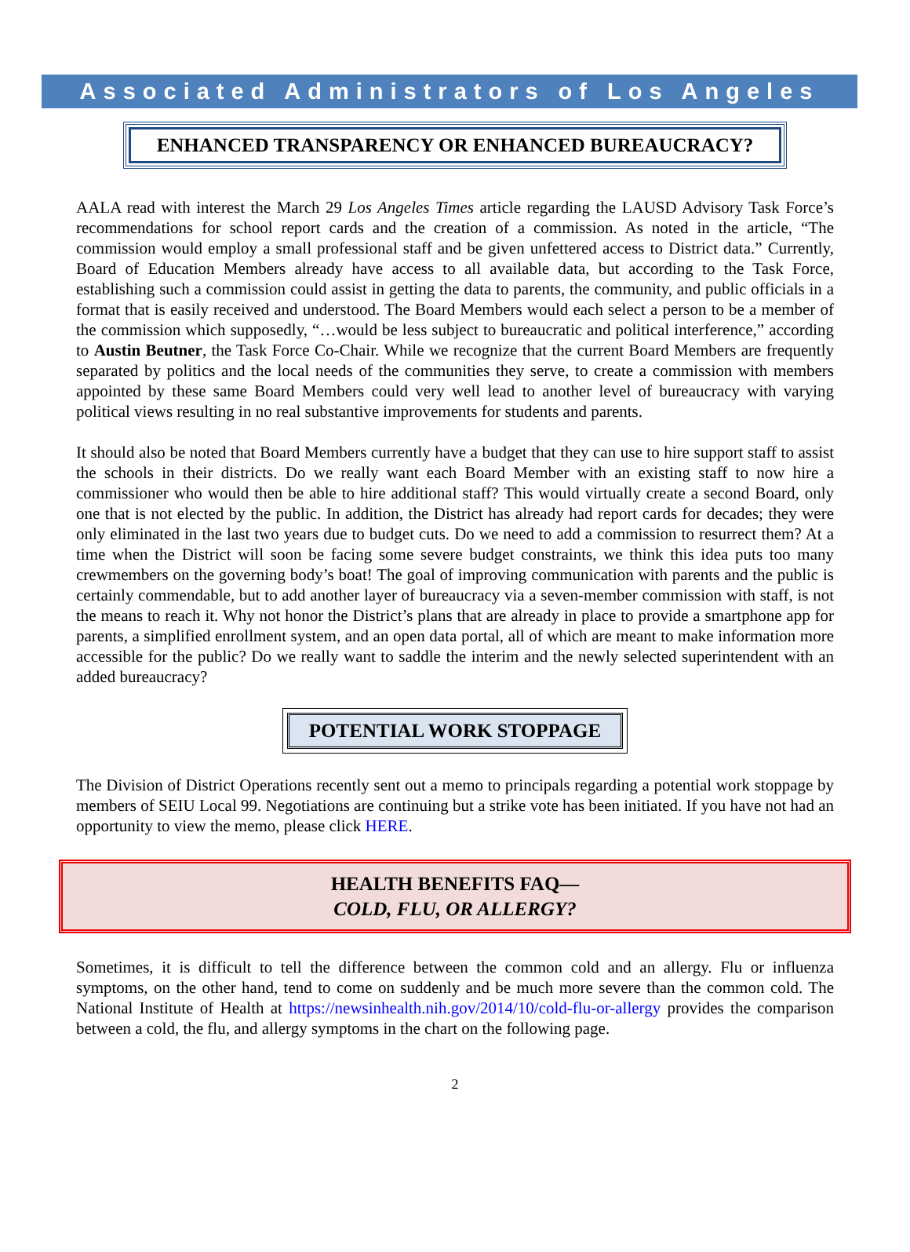Associated Administrators of Los Angeles
ENHANCED TRANSPARENCY OR ENHANCED BUREAUCRACY?
AALA read with interest the March 29 Los Angeles Times article regarding the LAUSD Advisory Task Force’s recommendations for school report cards and the creation of a commission. As noted in the article, “The commission would employ a small professional staff and be given unfettered access to District data.” Currently, Board of Education Members already have access to all available data, but according to the Task Force, establishing such a commission could assist in getting the data to parents, the community, and public officials in a format that is easily received and understood. The Board Members would each select a person to be a member of the commission which supposedly, “…would be less subject to bureaucratic and political interference,” according to Austin Beutner, the Task Force Co-Chair. While we recognize that the current Board Members are frequently separated by politics and the local needs of the communities they serve, to create a commission with members appointed by these same Board Members could very well lead to another level of bureaucracy with varying political views resulting in no real substantive improvements for students and parents.
It should also be noted that Board Members currently have a budget that they can use to hire support staff to assist the schools in their districts. Do we really want each Board Member with an existing staff to now hire a commissioner who would then be able to hire additional staff? This would virtually create a second Board, only one that is not elected by the public. In addition, the District has already had report cards for decades; they were only eliminated in the last two years due to budget cuts. Do we need to add a commission to resurrect them? At a time when the District will soon be facing some severe budget constraints, we think this idea puts too many crewmembers on the governing body’s boat! The goal of improving communication with parents and the public is certainly commendable, but to add another layer of bureaucracy via a seven-member commission with staff, is not the means to reach it. Why not honor the District’s plans that are already in place to provide a smartphone app for parents, a simplified enrollment system, and an open data portal, all of which are meant to make information more accessible for the public? Do we really want to saddle the interim and the newly selected superintendent with an added bureaucracy?
POTENTIAL WORK STOPPAGE
The Division of District Operations recently sent out a memo to principals regarding a potential work stoppage by members of SEIU Local 99. Negotiations are continuing but a strike vote has been initiated. If you have not had an opportunity to view the memo, please click HERE.
HEALTH BENEFITS FAQ—
COLD, FLU, OR ALLERGY?
Sometimes, it is difficult to tell the difference between the common cold and an allergy. Flu or influenza symptoms, on the other hand, tend to come on suddenly and be much more severe than the common cold. The National Institute of Health at https://newsinhealth.nih.gov/2014/10/cold-flu-or-allergy provides the comparison between a cold, the flu, and allergy symptoms in the chart on the following page.
2